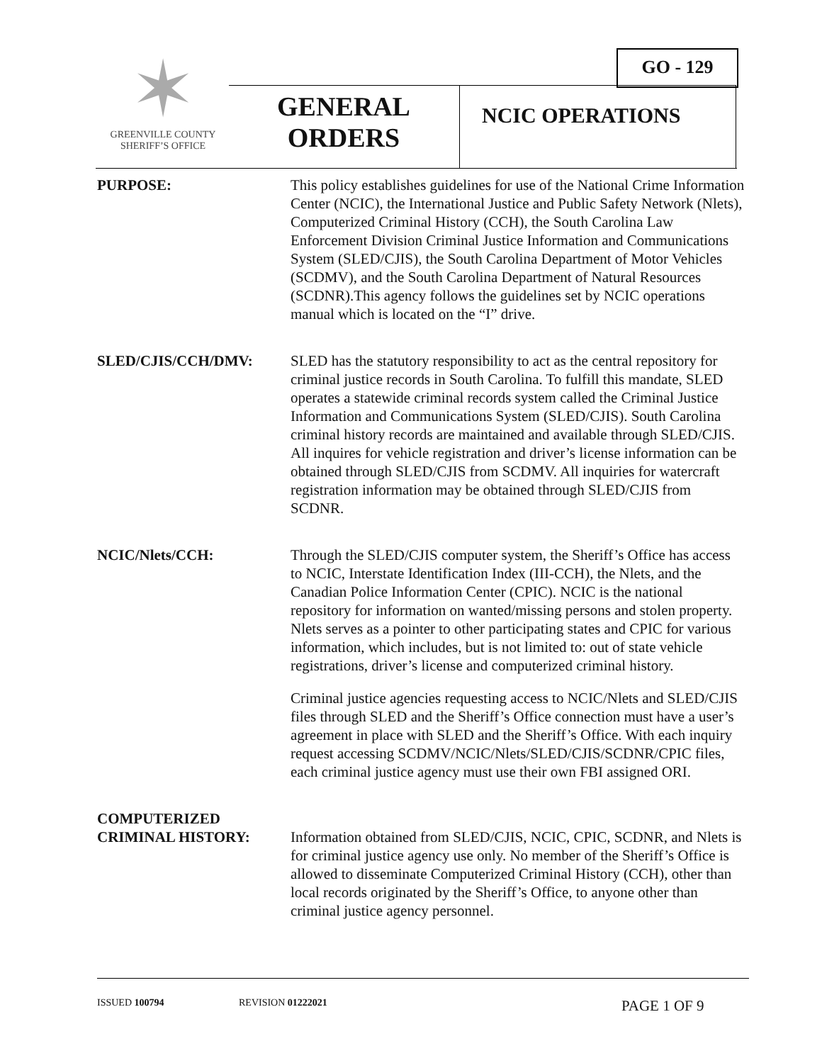GO - 129
✶
GREENVILLE COUNTY
SHERIFF’S OFFICE
GENERAL ORDERS
NCIC OPERATIONS
PURPOSE: This policy establishes guidelines for use of the National Crime Information Center (NCIC), the International Justice and Public Safety Network (Nlets), Computerized Criminal History (CCH), the South Carolina Law Enforcement Division Criminal Justice Information and Communications System (SLED/CJIS), the South Carolina Department of Motor Vehicles (SCDMV), and the South Carolina Department of Natural Resources (SCDNR).This agency follows the guidelines set by NCIC operations manual which is located on the “I” drive.
SLED/CJIS/CCH/DMV: SLED has the statutory responsibility to act as the central repository for criminal justice records in South Carolina. To fulfill this mandate, SLED operates a statewide criminal records system called the Criminal Justice Information and Communications System (SLED/CJIS). South Carolina criminal history records are maintained and available through SLED/CJIS. All inquires for vehicle registration and driver’s license information can be obtained through SLED/CJIS from SCDMV. All inquiries for watercraft registration information may be obtained through SLED/CJIS from SCDNR.
NCIC/Nlets/CCH: Through the SLED/CJIS computer system, the Sheriff’s Office has access to NCIC, Interstate Identification Index (III-CCH), the Nlets, and the Canadian Police Information Center (CPIC). NCIC is the national repository for information on wanted/missing persons and stolen property. Nlets serves as a pointer to other participating states and CPIC for various information, which includes, but is not limited to: out of state vehicle registrations, driver’s license and computerized criminal history.
Criminal justice agencies requesting access to NCIC/Nlets and SLED/CJIS files through SLED and the Sheriff’s Office connection must have a user’s agreement in place with SLED and the Sheriff’s Office. With each inquiry request accessing SCDMV/NCIC/Nlets/SLED/CJIS/SCDNR/CPIC files, each criminal justice agency must use their own FBI assigned ORI.
COMPUTERIZED
CRIMINAL HISTORY:
Information obtained from SLED/CJIS, NCIC, CPIC, SCDNR, and Nlets is for criminal justice agency use only. No member of the Sheriff’s Office is allowed to disseminate Computerized Criminal History (CCH), other than local records originated by the Sheriff’s Office, to anyone other than criminal justice agency personnel.
ISSUED 100794 REVISION 01222021 PAGE 1 OF 9